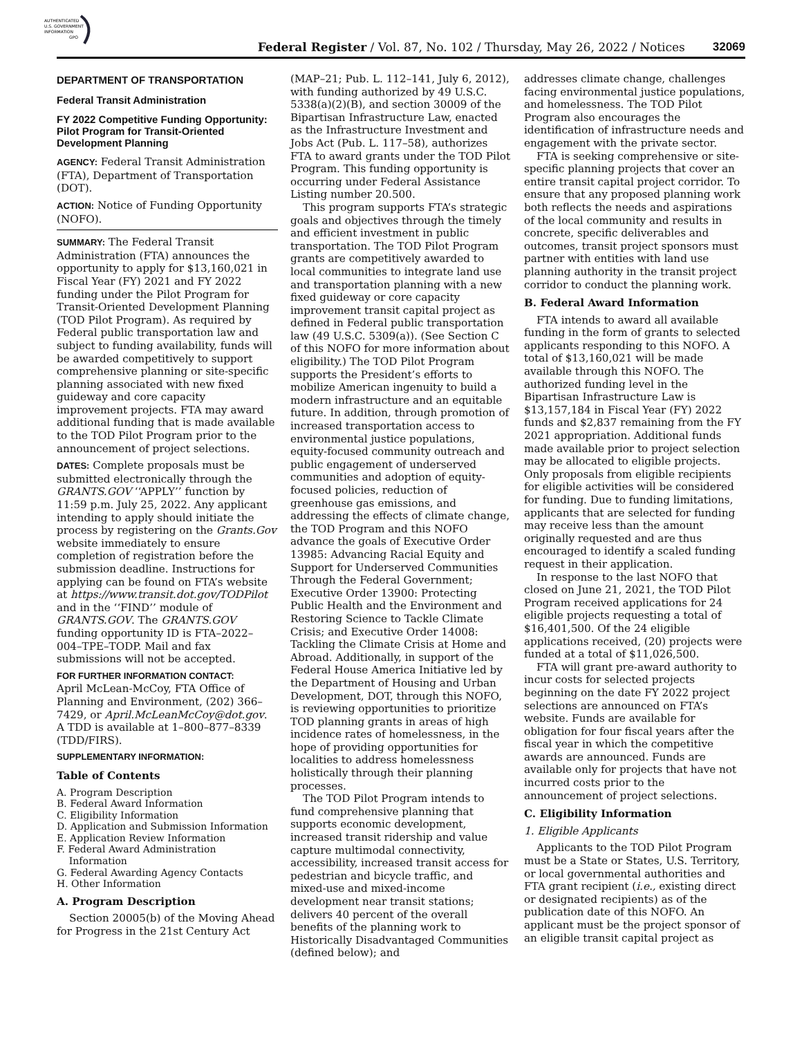AUTHENTICATED
U.S. GOVERNMENT
INFORMATION
GPO
Federal Register / Vol. 87, No. 102 / Thursday, May 26, 2022 / Notices
32069
DEPARTMENT OF TRANSPORTATION
Federal Transit Administration
FY 2022 Competitive Funding Opportunity: Pilot Program for Transit-Oriented Development Planning
AGENCY: Federal Transit Administration (FTA), Department of Transportation (DOT).
ACTION: Notice of Funding Opportunity (NOFO).
SUMMARY: The Federal Transit Administration (FTA) announces the opportunity to apply for $13,160,021 in Fiscal Year (FY) 2021 and FY 2022 funding under the Pilot Program for Transit-Oriented Development Planning (TOD Pilot Program). As required by Federal public transportation law and subject to funding availability, funds will be awarded competitively to support comprehensive planning or site-specific planning associated with new fixed guideway and core capacity improvement projects. FTA may award additional funding that is made available to the TOD Pilot Program prior to the announcement of project selections.
DATES: Complete proposals must be submitted electronically through the GRANTS.GOV ‘‘APPLY’’ function by 11:59 p.m. July 25, 2022. Any applicant intending to apply should initiate the process by registering on the Grants.Gov website immediately to ensure completion of registration before the submission deadline. Instructions for applying can be found on FTA’s website at https://www.transit.dot.gov/TODPilot and in the ‘‘FIND’’ module of GRANTS.GOV. The GRANTS.GOV funding opportunity ID is FTA–2022–004–TPE–TODP. Mail and fax submissions will not be accepted.
FOR FURTHER INFORMATION CONTACT:
April McLean-McCoy, FTA Office of Planning and Environment, (202) 366–7429, or April.McLeanMcCoy@dot.gov. A TDD is available at 1–800–877–8339 (TDD/FIRS).
SUPPLEMENTARY INFORMATION:
Table of Contents
A. Program Description
B. Federal Award Information
C. Eligibility Information
D. Application and Submission Information
E. Application Review Information
F. Federal Award Administration
Information
G. Federal Awarding Agency Contacts
H. Other Information
A. Program Description
Section 20005(b) of the Moving Ahead for Progress in the 21st Century Act
(MAP–21; Pub. L. 112–141, July 6, 2012), with funding authorized by 49 U.S.C. 5338(a)(2)(B), and section 30009 of the Bipartisan Infrastructure Law, enacted as the Infrastructure Investment and Jobs Act (Pub. L. 117–58), authorizes FTA to award grants under the TOD Pilot Program. This funding opportunity is occurring under Federal Assistance Listing number 20.500.
This program supports FTA’s strategic goals and objectives through the timely and efficient investment in public transportation. The TOD Pilot Program grants are competitively awarded to local communities to integrate land use and transportation planning with a new fixed guideway or core capacity improvement transit capital project as defined in Federal public transportation law (49 U.S.C. 5309(a)). (See Section C of this NOFO for more information about eligibility.) The TOD Pilot Program supports the President’s efforts to mobilize American ingenuity to build a modern infrastructure and an equitable future. In addition, through promotion of increased transportation access to environmental justice populations, equity-focused community outreach and public engagement of underserved communities and adoption of equity-focused policies, reduction of greenhouse gas emissions, and addressing the effects of climate change, the TOD Program and this NOFO advance the goals of Executive Order 13985: Advancing Racial Equity and Support for Underserved Communities Through the Federal Government; Executive Order 13900: Protecting Public Health and the Environment and Restoring Science to Tackle Climate Crisis; and Executive Order 14008: Tackling the Climate Crisis at Home and Abroad. Additionally, in support of the Federal House America Initiative led by the Department of Housing and Urban Development, DOT, through this NOFO, is reviewing opportunities to prioritize TOD planning grants in areas of high incidence rates of homelessness, in the hope of providing opportunities for localities to address homelessness holistically through their planning processes.
The TOD Pilot Program intends to fund comprehensive planning that supports economic development, increased transit ridership and value capture multimodal connectivity, accessibility, increased transit access for pedestrian and bicycle traffic, and mixed-use and mixed-income development near transit stations; delivers 40 percent of the overall benefits of the planning work to Historically Disadvantaged Communities (defined below); and
addresses climate change, challenges facing environmental justice populations, and homelessness. The TOD Pilot Program also encourages the identification of infrastructure needs and engagement with the private sector.
FTA is seeking comprehensive or site-specific planning projects that cover an entire transit capital project corridor. To ensure that any proposed planning work both reflects the needs and aspirations of the local community and results in concrete, specific deliverables and outcomes, transit project sponsors must partner with entities with land use planning authority in the transit project corridor to conduct the planning work.
B. Federal Award Information
FTA intends to award all available funding in the form of grants to selected applicants responding to this NOFO. A total of $13,160,021 will be made available through this NOFO. The authorized funding level in the Bipartisan Infrastructure Law is $13,157,184 in Fiscal Year (FY) 2022 funds and $2,837 remaining from the FY 2021 appropriation. Additional funds made available prior to project selection may be allocated to eligible projects. Only proposals from eligible recipients for eligible activities will be considered for funding. Due to funding limitations, applicants that are selected for funding may receive less than the amount originally requested and are thus encouraged to identify a scaled funding request in their application.
In response to the last NOFO that closed on June 21, 2021, the TOD Pilot Program received applications for 24 eligible projects requesting a total of $16,401,500. Of the 24 eligible applications received, (20) projects were funded at a total of $11,026,500.
FTA will grant pre-award authority to incur costs for selected projects beginning on the date FY 2022 project selections are announced on FTA’s website. Funds are available for obligation for four fiscal years after the fiscal year in which the competitive awards are announced. Funds are available only for projects that have not incurred costs prior to the announcement of project selections.
C. Eligibility Information
1. Eligible Applicants
Applicants to the TOD Pilot Program must be a State or States, U.S. Territory, or local governmental authorities and FTA grant recipient (i.e., existing direct or designated recipients) as of the publication date of this NOFO. An applicant must be the project sponsor of an eligible transit capital project as